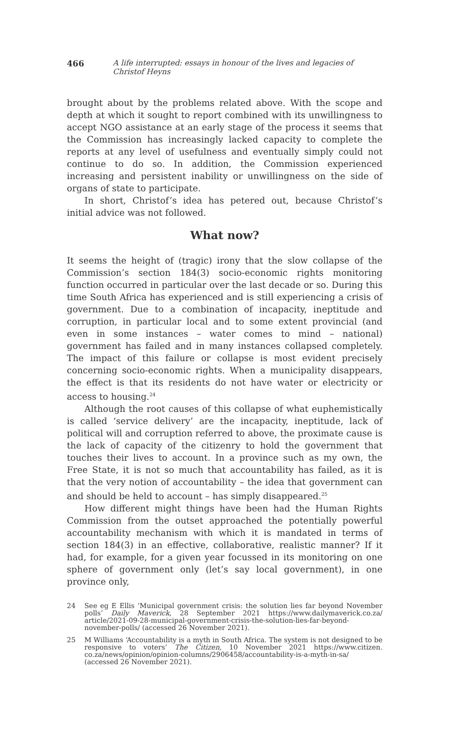466 A life interrupted: essays in honour of the lives and legacies of Christof Heyns
brought about by the problems related above. With the scope and depth at which it sought to report combined with its unwillingness to accept NGO assistance at an early stage of the process it seems that the Commission has increasingly lacked capacity to complete the reports at any level of usefulness and eventually simply could not continue to do so. In addition, the Commission experienced increasing and persistent inability or unwillingness on the side of organs of state to participate.
In short, Christof’s idea has petered out, because Christof’s initial advice was not followed.
What now?
It seems the height of (tragic) irony that the slow collapse of the Commission’s section 184(3) socio-economic rights monitoring function occurred in particular over the last decade or so. During this time South Africa has experienced and is still experiencing a crisis of government. Due to a combination of incapacity, ineptitude and corruption, in particular local and to some extent provincial (and even in some instances – water comes to mind – national) government has failed and in many instances collapsed completely. The impact of this failure or collapse is most evident precisely concerning socio-economic rights. When a municipality disappears, the effect is that its residents do not have water or electricity or access to housing.<sup>24</sup>
Although the root causes of this collapse of what euphemistically is called ‘service delivery’ are the incapacity, ineptitude, lack of political will and corruption referred to above, the proximate cause is the lack of capacity of the citizenry to hold the government that touches their lives to account. In a province such as my own, the Free State, it is not so much that accountability has failed, as it is that the very notion of accountability – the idea that government can and should be held to account – has simply disappeared.<sup>25</sup>
How different might things have been had the Human Rights Commission from the outset approached the potentially powerful accountability mechanism with which it is mandated in terms of section 184(3) in an effective, collaborative, realistic manner? If it had, for example, for a given year focussed in its monitoring on one sphere of government only (let’s say local government), in one province only,
24
See eg E Ellis ‘Municipal government crisis: the solution lies far beyond November polls’ Daily Maverick, 28 September 2021 https://www.dailymaverick.co.za/ article/2021-09-28-municipal-government-crisis-the-solution-lies-far-beyond-november-polls/ (accessed 26 November 2021).
25
M Williams ‘Accountability is a myth in South Africa. The system is not designed to be responsive to voters’ The Citizen, 10 November 2021 https://www.citizen. co.za/news/opinion/opinion-columns/2906458/accountability-is-a-myth-in-sa/ (accessed 26 November 2021).